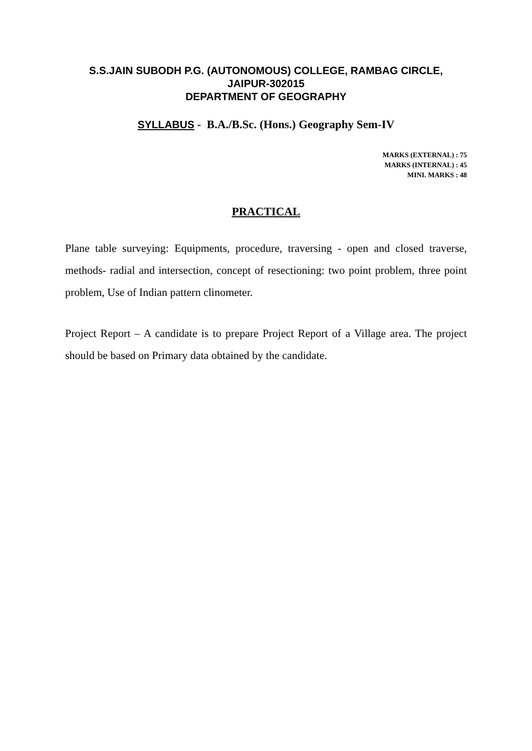S.S.JAIN SUBODH P.G. (AUTONOMOUS) COLLEGE, RAMBAG CIRCLE,
JAIPUR-302015
DEPARTMENT OF GEOGRAPHY
SYLLABUS - B.A./B.Sc. (Hons.) Geography Sem-IV
MARKS (EXTERNAL) : 75
MARKS (INTERNAL) : 45
MINI. MARKS : 48
PRACTICAL
Plane table surveying: Equipments, procedure, traversing - open and closed traverse, methods- radial and intersection, concept of resectioning: two point problem, three point problem, Use of Indian pattern clinometer.
Project Report – A candidate is to prepare Project Report of a Village area. The project should be based on Primary data obtained by the candidate.